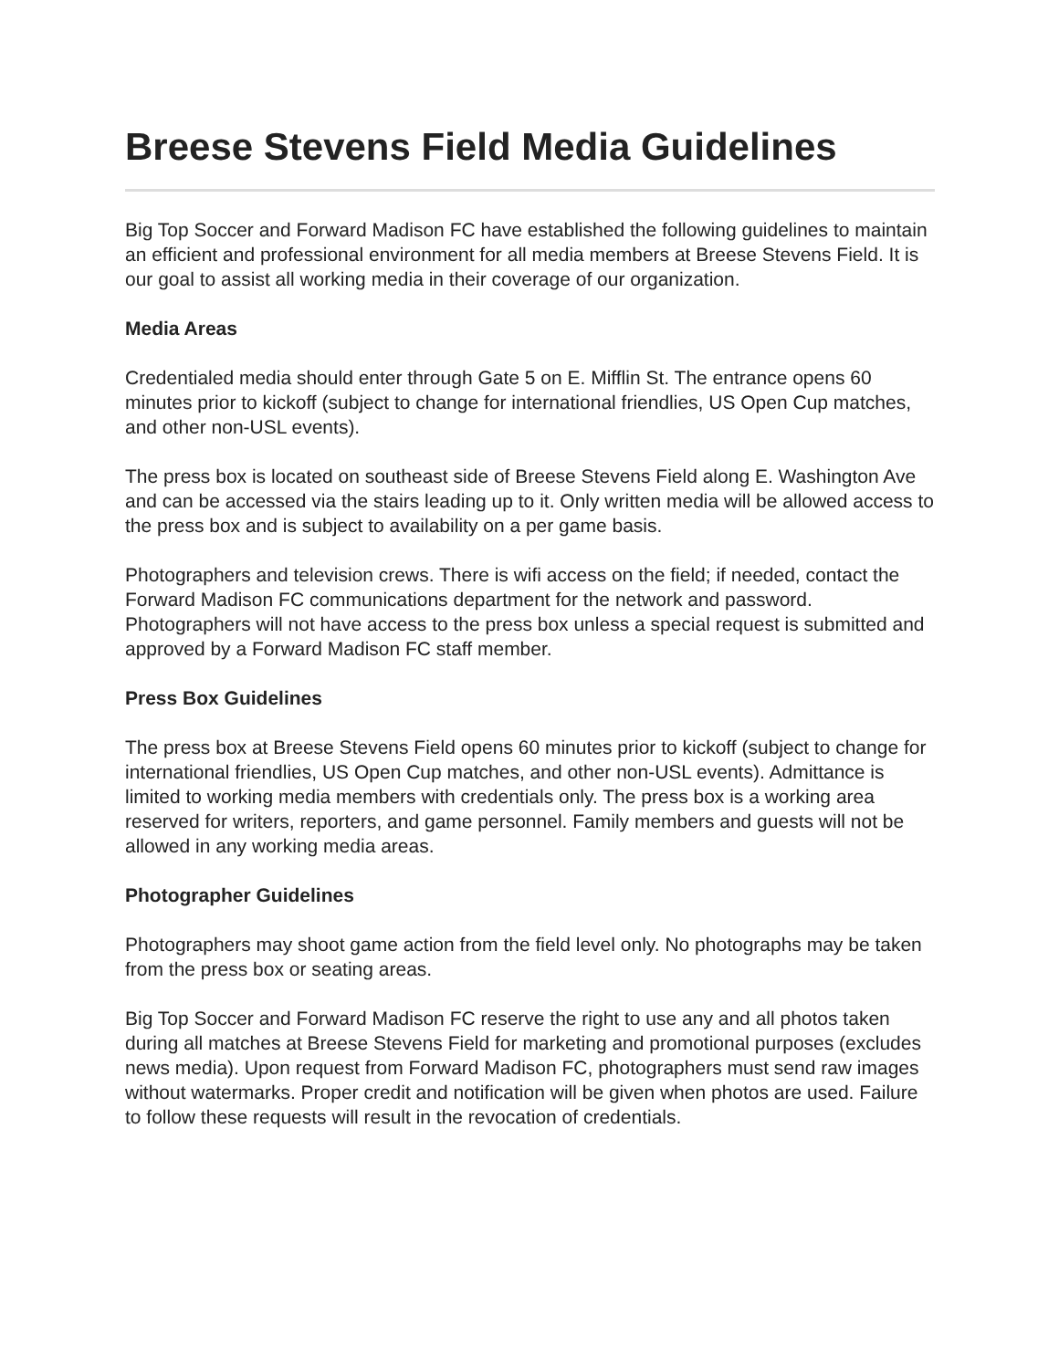Breese Stevens Field Media Guidelines
Big Top Soccer and Forward Madison FC have established the following guidelines to maintain an efficient and professional environment for all media members at Breese Stevens Field. It is our goal to assist all working media in their coverage of our organization.
Media Areas
Credentialed media should enter through Gate 5 on E. Mifflin St. The entrance opens 60 minutes prior to kickoff (subject to change for international friendlies, US Open Cup matches, and other non-USL events).
The press box is located on southeast side of Breese Stevens Field along E. Washington Ave and can be accessed via the stairs leading up to it. Only written media will be allowed access to the press box and is subject to availability on a per game basis.
Photographers and television crews. There is wifi access on the field; if needed, contact the Forward Madison FC communications department for the network and password. Photographers will not have access to the press box unless a special request is submitted and approved by a Forward Madison FC staff member.
Press Box Guidelines
The press box at Breese Stevens Field opens 60 minutes prior to kickoff (subject to change for international friendlies, US Open Cup matches, and other non-USL events). Admittance is limited to working media members with credentials only. The press box is a working area reserved for writers, reporters, and game personnel. Family members and guests will not be allowed in any working media areas.
Photographer Guidelines
Photographers may shoot game action from the field level only. No photographs may be taken from the press box or seating areas.
Big Top Soccer and Forward Madison FC reserve the right to use any and all photos taken during all matches at Breese Stevens Field for marketing and promotional purposes (excludes news media). Upon request from Forward Madison FC, photographers must send raw images without watermarks. Proper credit and notification will be given when photos are used. Failure to follow these requests will result in the revocation of credentials.